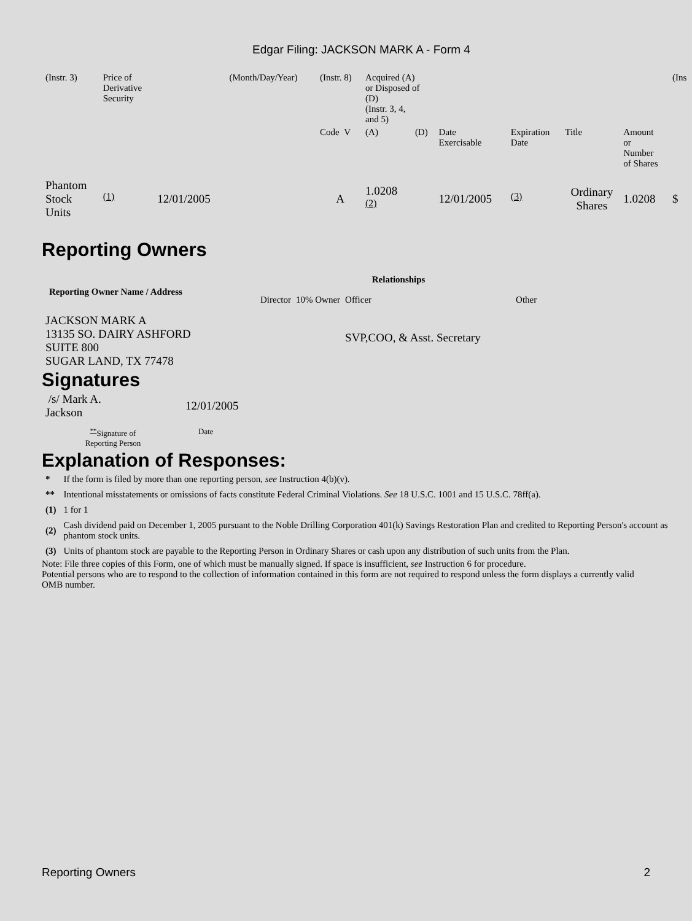Edgar Filing: JACKSON MARK A - Form 4
| (Instr. 3) | Price of Derivative Security | | (Month/Day/Year) | (Instr. 8) | Acquired (A) or Disposed of (D) (Instr. 3, 4, and 5) | | | | | | (Ins |
| | | | | Code V | (A) | (D) | Date Exercisable | Expiration Date | Title | Amount or Number of Shares | |
| Phantom Stock Units | <sup>(1)</sup> | 12/01/2005 | | A | 1.0208 <sup>(2)</sup> | | 12/01/2005 | <sup>(3)</sup> | Ordinary Shares | 1.0208 | $ |
Reporting Owners
| Reporting Owner Name / Address | Relationships | | | |
| --- | --- | --- | --- | --- |
| | Director | 10% Owner | Officer | Other |
| JACKSON MARK A 13135 SO. DAIRY ASHFORD SUITE 800 SUGAR LAND, TX 77478 | | | SVP,COO, & Asst. Secretary | |
Signatures
| /s/ Mark A. Jackson | 12/01/2005 |
| <sup>**</sup> Signature of Reporting Person | Date |
Explanation of Responses:
| * | If the form is filed by more than one reporting person, see Instruction 4(b)(v). |
| ** | Intentional misstatements or omissions of facts constitute Federal Criminal Violations. See 18 U.S.C. 1001 and 15 U.S.C. 78ff(a). |
| (1) | 1 for 1 |
| (2) | Cash dividend paid on December 1, 2005 pursuant to the Noble Drilling Corporation 401(k) Savings Restoration Plan and credited to Reporting Person's account as phantom stock units. |
| (3) | Units of phantom stock are payable to the Reporting Person in Ordinary Shares or cash upon any distribution of such units from the Plan. |
Note: File three copies of this Form, one of which must be manually signed. If space is insufficient, see Instruction 6 for procedure.
Potential persons who are to respond to the collection of information contained in this form are not required to respond unless the form displays a currently valid OMB number.
Reporting Owners 2